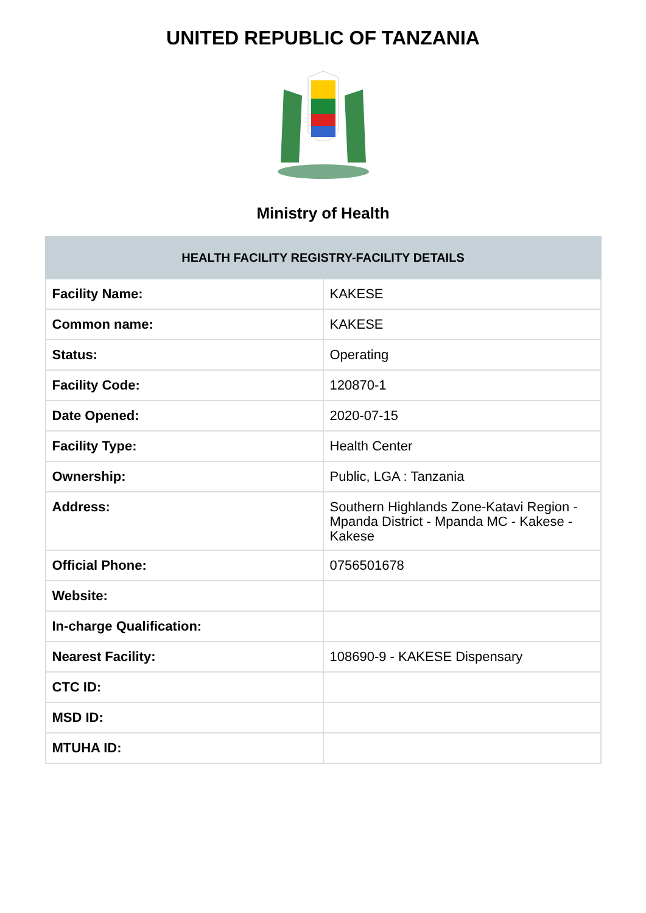UNITED REPUBLIC OF TANZANIA
Ministry of Health
| HEALTH FACILITY REGISTRY-FACILITY DETAILS | |
| --- | --- |
| Facility Name: | KAKESE |
| Common name: | KAKESE |
| Status: | Operating |
| Facility Code: | 120870-1 |
| Date Opened: | 2020-07-15 |
| Facility Type: | Health Center |
| Ownership: | Public, LGA : Tanzania |
| Address: | Southern Highlands Zone-Katavi Region - Mpanda District - Mpanda MC - Kakese - Kakese |
| Official Phone: | 0756501678 |
| Website: | |
| In-charge Qualification: | |
| Nearest Facility: | 108690-9 - KAKESE Dispensary |
| CTC ID: | |
| MSD ID: | |
| MTUHA ID: | |